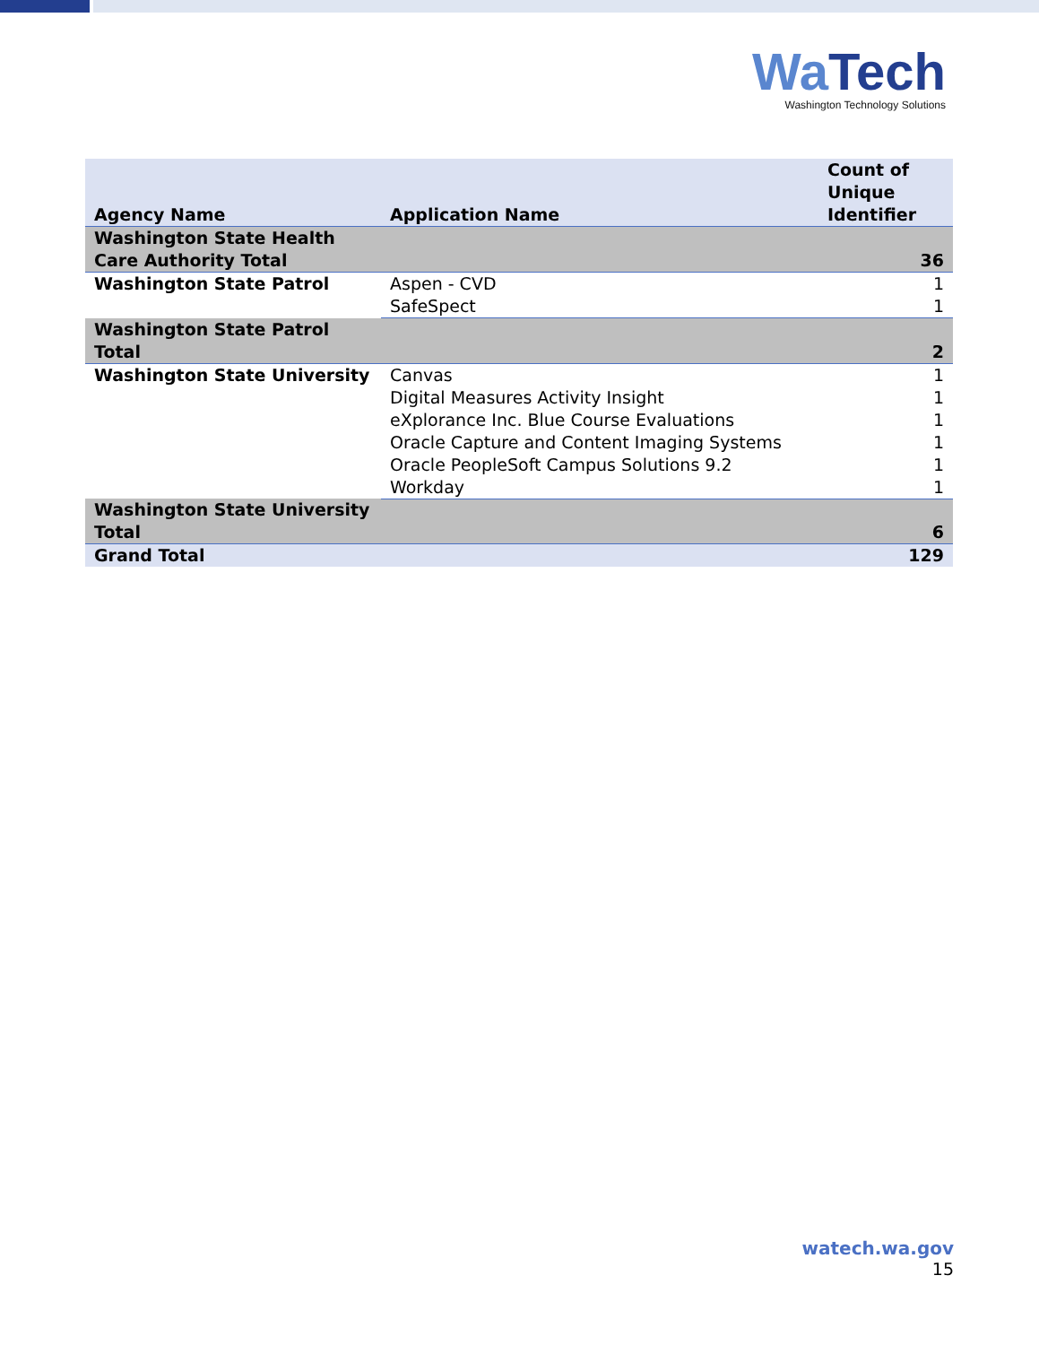Wa Tech
Washington Technology Solutions
| Agency Name | Application Name | Count of Unique Identifier |
| --- | --- | --- |
| Washington State Health Care Authority Total | | 36 |
| Washington State Patrol | Aspen - CVD | 1 |
| | SafeSpect | 1 |
| Washington State Patrol Total | | 2 |
| Washington State University | Canvas | 1 |
| | Digital Measures Activity Insight | 1 |
| | eXplorance Inc. Blue Course Evaluations | 1 |
| | Oracle Capture and Content Imaging Systems | 1 |
| | Oracle PeopleSoft Campus Solutions 9.2 | 1 |
| | Workday | 1 |
| Washington State University Total | | 6 |
| Grand Total | | 129 |
watech.wa.gov
15